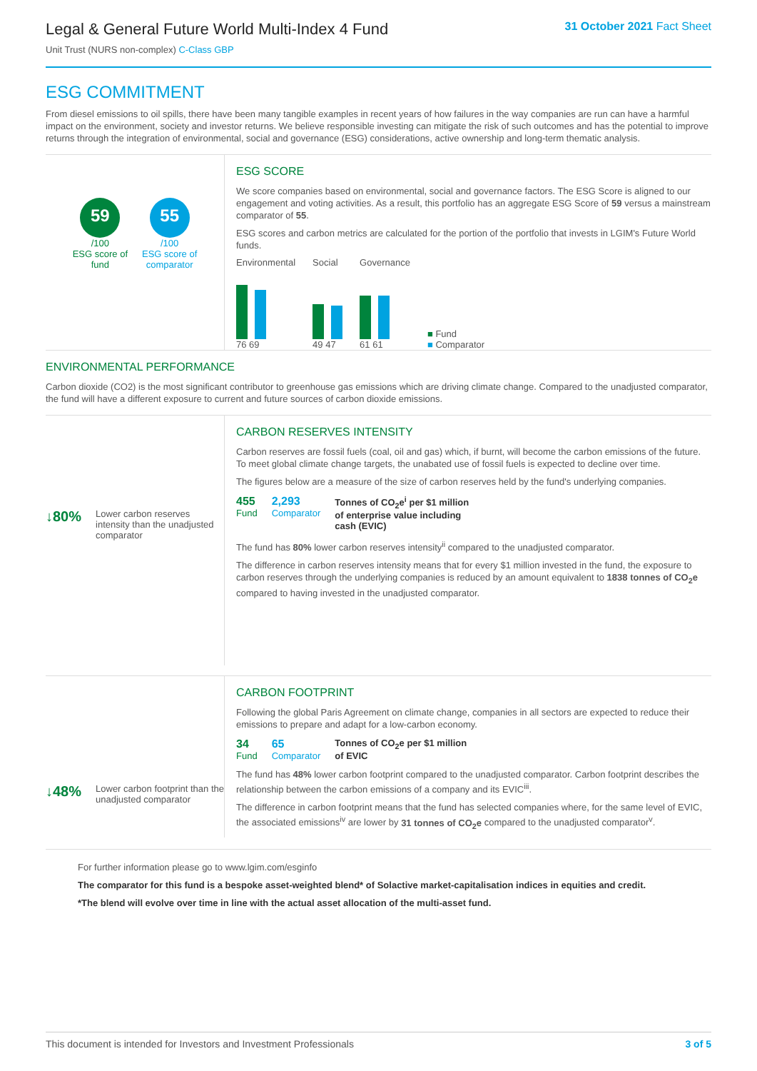Legal & General Future World Multi-Index 4 Fund
Unit Trust (NURS non-complex) C-Class GBP
31 October 2021 Fact Sheet
ESG COMMITMENT
From diesel emissions to oil spills, there have been many tangible examples in recent years of how failures in the way companies are run can have a harmful impact on the environment, society and investor returns. We believe responsible investing can mitigate the risk of such outcomes and has the potential to improve returns through the integration of environmental, social and governance (ESG) considerations, active ownership and long-term thematic analysis.
59
/100
ESG score of
fund
55
/100
ESG score of
comparator
ESG SCORE
We score companies based on environmental, social and governance factors. The ESG Score is aligned to our engagement and voting activities. As a result, this portfolio has an aggregate ESG Score of 59 versus a mainstream comparator of 55.
ESG scores and carbon metrics are calculated for the portion of the portfolio that invests in LGIM's Future World funds.
Environmental
76 69
Social
49 47
Governance
61 61
■ Fund
■ Comparator
ENVIRONMENTAL PERFORMANCE
Carbon dioxide (CO2) is the most significant contributor to greenhouse gas emissions which are driving climate change. Compared to the unadjusted comparator, the fund will have a different exposure to current and future sources of carbon dioxide emissions.
↓80% Lower carbon reserves intensity than the unadjusted comparator
CARBON RESERVES INTENSITY
Carbon reserves are fossil fuels (coal, oil and gas) which, if burnt, will become the carbon emissions of the future. To meet global climate change targets, the unabated use of fossil fuels is expected to decline over time.
The figures below are a measure of the size of carbon reserves held by the fund's underlying companies.
455
Fund
2,293
Comparator
Tonnes of CO<sub>2</sub>e<sup>i</sup> per $1 million
of enterprise value including
cash (EVIC)
The fund has 80% lower carbon reserves intensity<sup>ii</sup> compared to the unadjusted comparator.
The difference in carbon reserves intensity means that for every $1 million invested in the fund, the exposure to carbon reserves through the underlying companies is reduced by an amount equivalent to 1838 tonnes of CO<sub>2</sub>e compared to having invested in the unadjusted comparator.
↓48% Lower carbon footprint than the unadjusted comparator
CARBON FOOTPRINT
Following the global Paris Agreement on climate change, companies in all sectors are expected to reduce their emissions to prepare and adapt for a low-carbon economy.
34
Fund
65
Comparator
Tonnes of CO<sub>2</sub>e per $1 million
of EVIC
The fund has 48% lower carbon footprint compared to the unadjusted comparator. Carbon footprint describes the relationship between the carbon emissions of a company and its EVIC<sup>iii</sup>.
The difference in carbon footprint means that the fund has selected companies where, for the same level of EVIC, the associated emissions<sup>iv</sup> are lower by 31 tonnes of CO<sub>2</sub>e compared to the unadjusted comparator<sup>v</sup>.
For further information please go to www.lgim.com/esginfo
The comparator for this fund is a bespoke asset-weighted blend* of Solactive market-capitalisation indices in equities and credit.
*The blend will evolve over time in line with the actual asset allocation of the multi-asset fund.
This document is intended for Investors and Investment Professionals 3 of 5